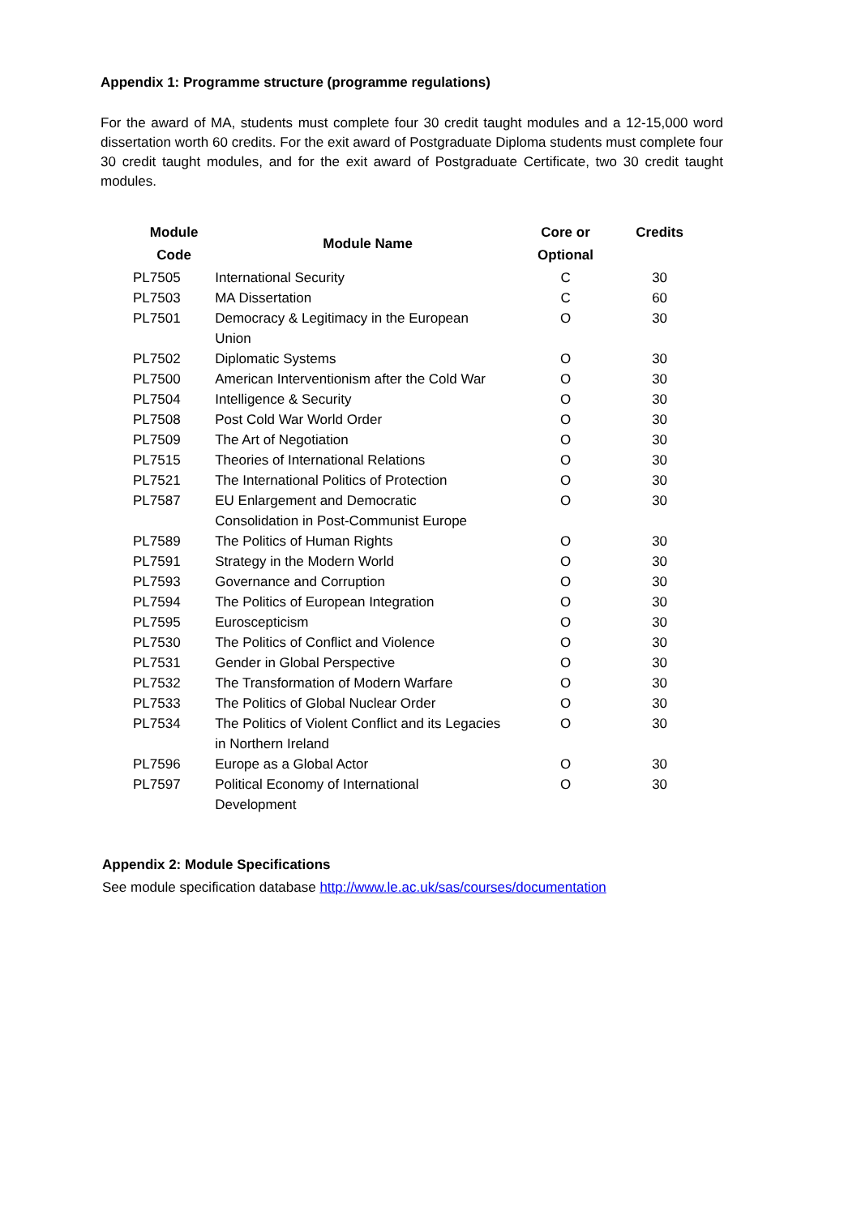Appendix 1: Programme structure (programme regulations)
For the award of MA, students must complete four 30 credit taught modules and a 12-15,000 word dissertation worth 60 credits. For the exit award of Postgraduate Diploma students must complete four 30 credit taught modules, and for the exit award of Postgraduate Certificate, two 30 credit taught modules.
| Module Code | Module Name | Core or Optional | Credits |
| --- | --- | --- | --- |
| PL7505 | International Security | C | 30 |
| PL7503 | MA Dissertation | C | 60 |
| PL7501 | Democracy & Legitimacy in the European Union | O | 30 |
| PL7502 | Diplomatic Systems | O | 30 |
| PL7500 | American Interventionism after the Cold War | O | 30 |
| PL7504 | Intelligence & Security | O | 30 |
| PL7508 | Post Cold War World Order | O | 30 |
| PL7509 | The Art of Negotiation | O | 30 |
| PL7515 | Theories of International Relations | O | 30 |
| PL7521 | The International Politics of Protection | O | 30 |
| PL7587 | EU Enlargement and Democratic Consolidation in Post-Communist Europe | O | 30 |
| PL7589 | The Politics of Human Rights | O | 30 |
| PL7591 | Strategy in the Modern World | O | 30 |
| PL7593 | Governance and Corruption | O | 30 |
| PL7594 | The Politics of European Integration | O | 30 |
| PL7595 | Euroscepticism | O | 30 |
| PL7530 | The Politics of Conflict and Violence | O | 30 |
| PL7531 | Gender in Global Perspective | O | 30 |
| PL7532 | The Transformation of Modern Warfare | O | 30 |
| PL7533 | The Politics of Global Nuclear Order | O | 30 |
| PL7534 | The Politics of Violent Conflict and its Legacies in Northern Ireland | O | 30 |
| PL7596 | Europe as a Global Actor | O | 30 |
| PL7597 | Political Economy of International Development | O | 30 |
Appendix 2: Module Specifications
See module specification database http://www.le.ac.uk/sas/courses/documentation